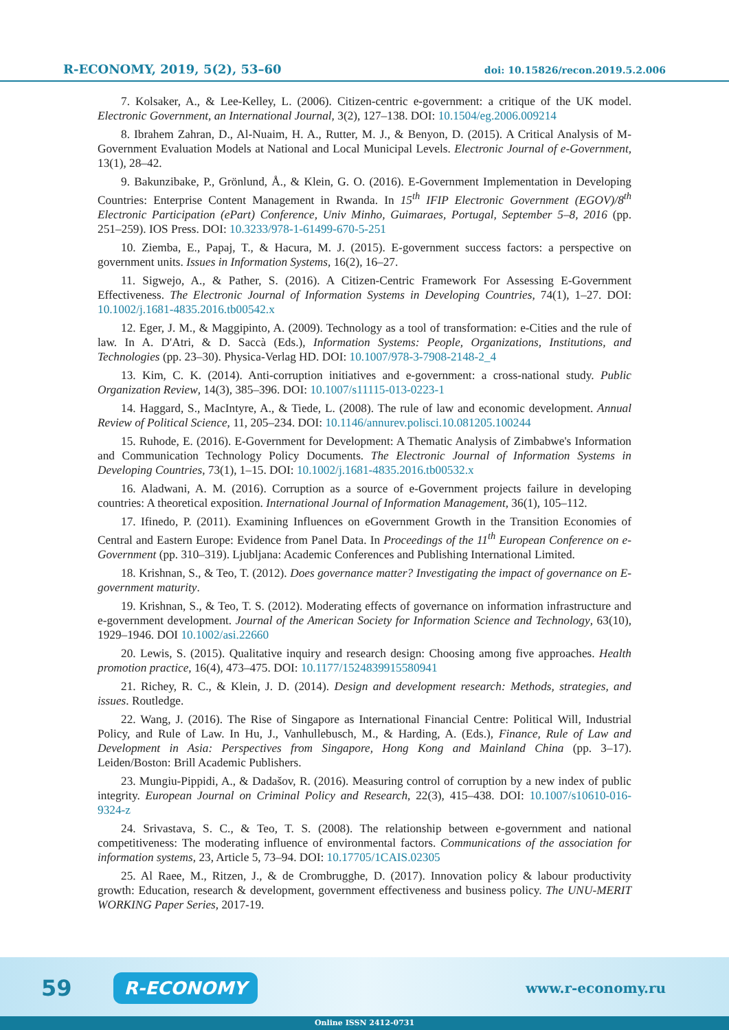R-ECONOMY, 2019, 5(2), 53–60 doi: 10.15826/recon.2019.5.2.006
7. Kolsaker, A., & Lee-Kelley, L. (2006). Citizen-centric e-government: a critique of the UK model. Electronic Government, an International Journal, 3(2), 127–138. DOI: 10.1504/eg.2006.009214
8. Ibrahem Zahran, D., Al-Nuaim, H. A., Rutter, M. J., & Benyon, D. (2015). A Critical Analysis of M-Government Evaluation Models at National and Local Municipal Levels. Electronic Journal of e-Government, 13(1), 28–42.
9. Bakunzibake, P., Grönlund, Å., & Klein, G. O. (2016). E-Government Implementation in Developing Countries: Enterprise Content Management in Rwanda. In 15<sup>th</sup> IFIP Electronic Government (EGOV)/8<sup>th</sup> Electronic Participation (ePart) Conference, Univ Minho, Guimaraes, Portugal, September 5–8, 2016 (pp. 251–259). IOS Press. DOI: 10.3233/978-1-61499-670-5-251
10. Ziemba, E., Papaj, T., & Hacura, M. J. (2015). E-government success factors: a perspective on government units. Issues in Information Systems, 16(2), 16–27.
11. Sigwejo, A., & Pather, S. (2016). A Citizen-Centric Framework For Assessing E-Government Effectiveness. The Electronic Journal of Information Systems in Developing Countries, 74(1), 1–27. DOI: 10.1002/j.1681-4835.2016.tb00542.x
12. Eger, J. M., & Maggipinto, A. (2009). Technology as a tool of transformation: e-Cities and the rule of law. In A. D'Atri, & D. Saccà (Eds.), Information Systems: People, Organizations, Institutions, and Technologies (pp. 23–30). Physica-Verlag HD. DOI: 10.1007/978-3-7908-2148-2_4
13. Kim, C. K. (2014). Anti-corruption initiatives and e-government: a cross-national study. Public Organization Review, 14(3), 385–396. DOI: 10.1007/s11115-013-0223-1
14. Haggard, S., MacIntyre, A., & Tiede, L. (2008). The rule of law and economic development. Annual Review of Political Science, 11, 205–234. DOI: 10.1146/annurev.polisci.10.081205.100244
15. Ruhode, E. (2016). E-Government for Development: A Thematic Analysis of Zimbabwe's Information and Communication Technology Policy Documents. The Electronic Journal of Information Systems in Developing Countries, 73(1), 1–15. DOI: 10.1002/j.1681-4835.2016.tb00532.x
16. Aladwani, A. M. (2016). Corruption as a source of e-Government projects failure in developing countries: A theoretical exposition. International Journal of Information Management, 36(1), 105–112.
17. Ifinedo, P. (2011). Examining Influences on eGovernment Growth in the Transition Economies of Central and Eastern Europe: Evidence from Panel Data. In Proceedings of the 11<sup>th</sup> European Conference on e-Government (pp. 310–319). Ljubljana: Academic Conferences and Publishing International Limited.
18. Krishnan, S., & Teo, T. (2012). Does governance matter? Investigating the impact of governance on E-government maturity.
19. Krishnan, S., & Teo, T. S. (2012). Moderating effects of governance on information infrastructure and e-government development. Journal of the American Society for Information Science and Technology, 63(10), 1929–1946. DOI 10.1002/asi.22660
20. Lewis, S. (2015). Qualitative inquiry and research design: Choosing among five approaches. Health promotion practice, 16(4), 473–475. DOI: 10.1177/1524839915580941
21. Richey, R. C., & Klein, J. D. (2014). Design and development research: Methods, strategies, and issues. Routledge.
22. Wang, J. (2016). The Rise of Singapore as International Financial Centre: Political Will, Industrial Policy, and Rule of Law. In Hu, J., Vanhullebusch, M., & Harding, A. (Eds.), Finance, Rule of Law and Development in Asia: Perspectives from Singapore, Hong Kong and Mainland China (pp. 3–17). Leiden/Boston: Brill Academic Publishers.
23. Mungiu-Pippidi, A., & Dadašov, R. (2016). Measuring control of corruption by a new index of public integrity. European Journal on Criminal Policy and Research, 22(3), 415–438. DOI: 10.1007/s10610-016-9324-z
24. Srivastava, S. C., & Teo, T. S. (2008). The relationship between e-government and national competitiveness: The moderating influence of environmental factors. Communications of the association for information systems, 23, Article 5, 73–94. DOI: 10.17705/1CAIS.02305
25. Al Raee, M., Ritzen, J., & de Crombrugghe, D. (2017). Innovation policy & labour productivity growth: Education, research & development, government effectiveness and business policy. The UNU-MERIT WORKING Paper Series, 2017-19.
59 R-ECONOMY www.r-economy.ru
Online ISSN 2412-0731